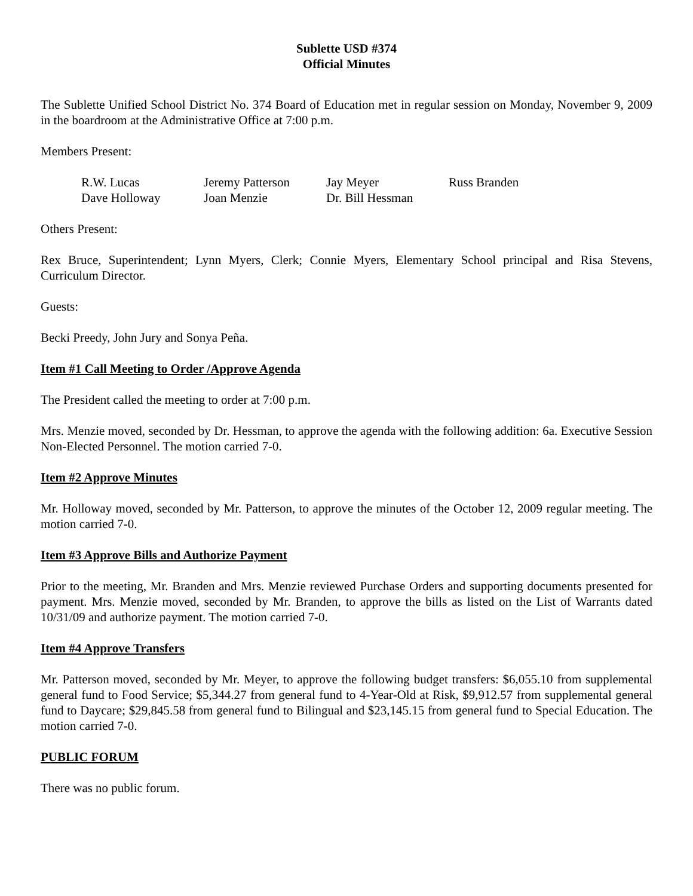Sublette USD #374
Official Minutes
The Sublette Unified School District No. 374 Board of Education met in regular session on Monday, November 9, 2009 in the boardroom at the Administrative Office at 7:00 p.m.
Members Present:
| R.W. Lucas | Jeremy Patterson | Jay Meyer | Russ Branden |
| Dave Holloway | Joan Menzie | Dr. Bill Hessman | |
Others Present:
Rex Bruce, Superintendent; Lynn Myers, Clerk; Connie Myers, Elementary School principal and Risa Stevens, Curriculum Director.
Guests:
Becki Preedy, John Jury and Sonya Peña.
Item #1 Call Meeting to Order /Approve Agenda
The President called the meeting to order at 7:00 p.m.
Mrs. Menzie moved, seconded by Dr. Hessman, to approve the agenda with the following addition: 6a. Executive Session Non-Elected Personnel. The motion carried 7-0.
Item #2 Approve Minutes
Mr. Holloway moved, seconded by Mr. Patterson, to approve the minutes of the October 12, 2009 regular meeting. The motion carried 7-0.
Item #3 Approve Bills and Authorize Payment
Prior to the meeting, Mr. Branden and Mrs. Menzie reviewed Purchase Orders and supporting documents presented for payment. Mrs. Menzie moved, seconded by Mr. Branden, to approve the bills as listed on the List of Warrants dated 10/31/09 and authorize payment. The motion carried 7-0.
Item #4 Approve Transfers
Mr. Patterson moved, seconded by Mr. Meyer, to approve the following budget transfers: $6,055.10 from supplemental general fund to Food Service; $5,344.27 from general fund to 4-Year-Old at Risk, $9,912.57 from supplemental general fund to Daycare; $29,845.58 from general fund to Bilingual and $23,145.15 from general fund to Special Education. The motion carried 7-0.
PUBLIC FORUM
There was no public forum.